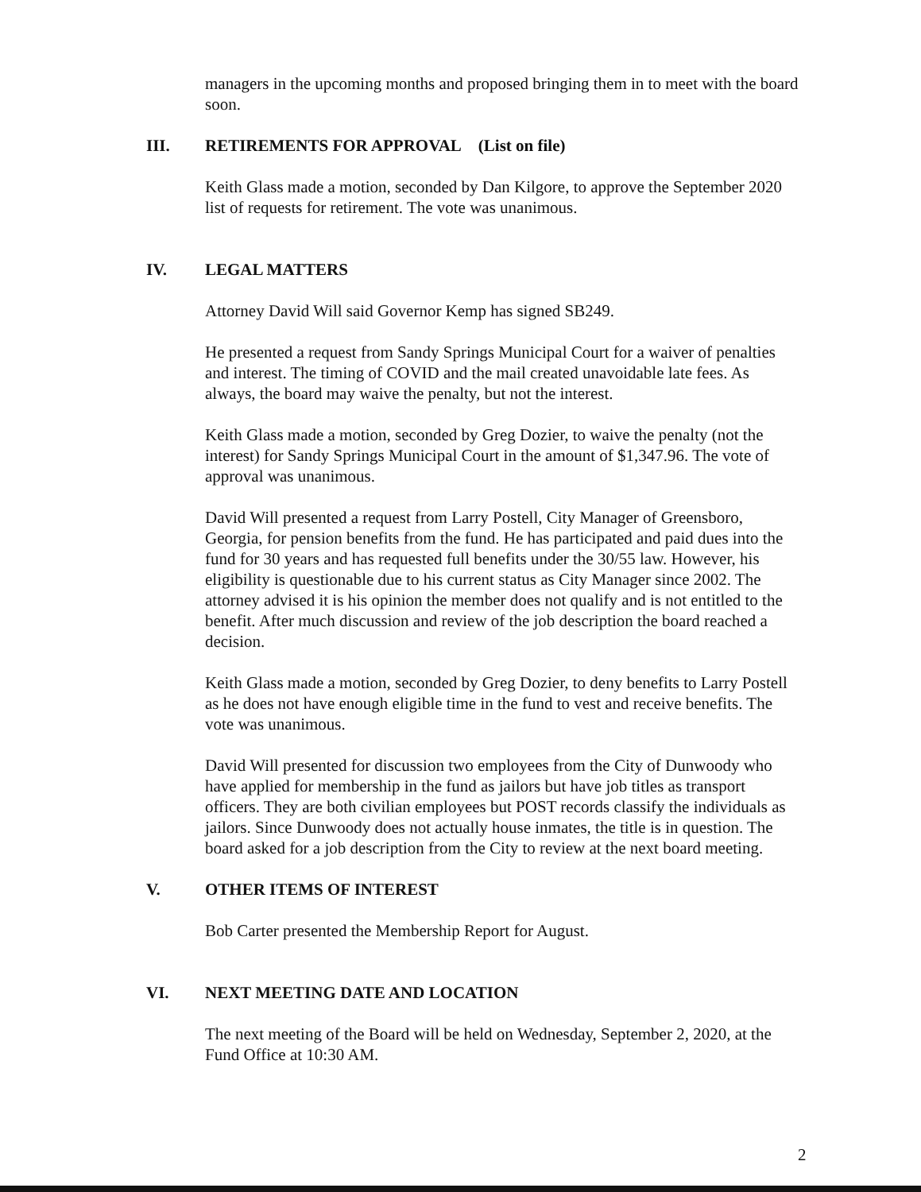managers in the upcoming months and proposed bringing them in to meet with the board soon.
III. RETIREMENTS FOR APPROVAL (List on file)
Keith Glass made a motion, seconded by Dan Kilgore, to approve the September 2020 list of requests for retirement. The vote was unanimous.
IV. LEGAL MATTERS
Attorney David Will said Governor Kemp has signed SB249.
He presented a request from Sandy Springs Municipal Court for a waiver of penalties and interest. The timing of COVID and the mail created unavoidable late fees. As always, the board may waive the penalty, but not the interest.
Keith Glass made a motion, seconded by Greg Dozier, to waive the penalty (not the interest) for Sandy Springs Municipal Court in the amount of $1,347.96. The vote of approval was unanimous.
David Will presented a request from Larry Postell, City Manager of Greensboro, Georgia, for pension benefits from the fund. He has participated and paid dues into the fund for 30 years and has requested full benefits under the 30/55 law. However, his eligibility is questionable due to his current status as City Manager since 2002. The attorney advised it is his opinion the member does not qualify and is not entitled to the benefit. After much discussion and review of the job description the board reached a decision.
Keith Glass made a motion, seconded by Greg Dozier, to deny benefits to Larry Postell as he does not have enough eligible time in the fund to vest and receive benefits. The vote was unanimous.
David Will presented for discussion two employees from the City of Dunwoody who have applied for membership in the fund as jailors but have job titles as transport officers. They are both civilian employees but POST records classify the individuals as jailors. Since Dunwoody does not actually house inmates, the title is in question. The board asked for a job description from the City to review at the next board meeting.
V. OTHER ITEMS OF INTEREST
Bob Carter presented the Membership Report for August.
VI. NEXT MEETING DATE AND LOCATION
The next meeting of the Board will be held on Wednesday, September 2, 2020, at the Fund Office at 10:30 AM.
2